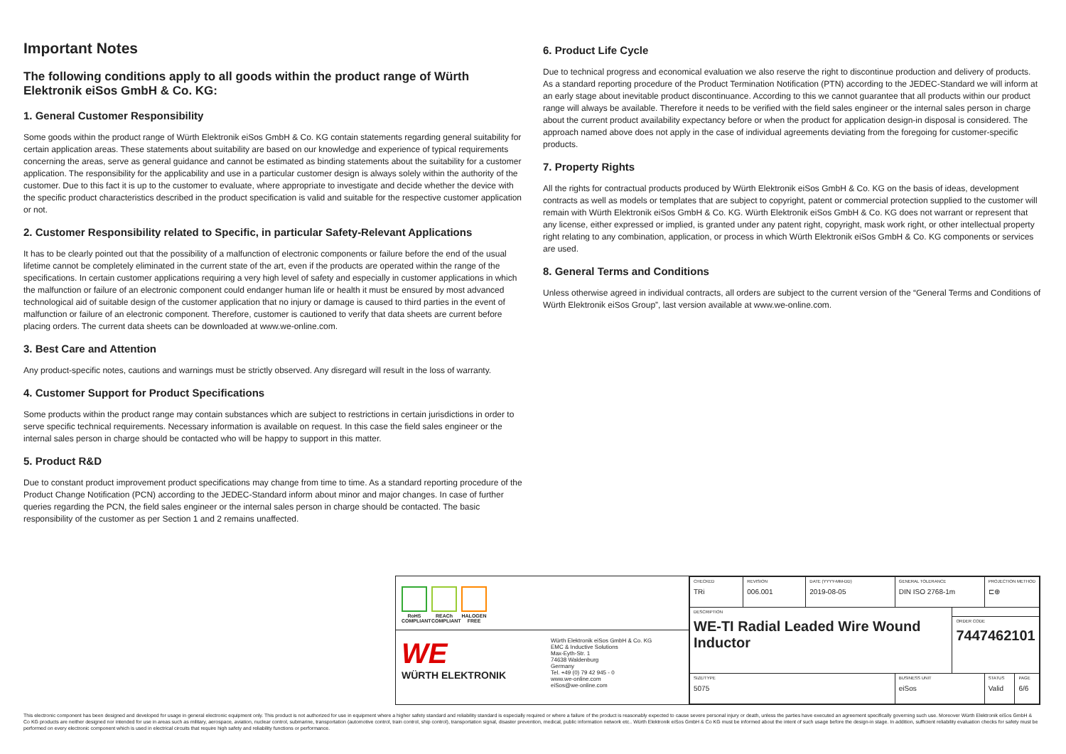Important Notes
The following conditions apply to all goods within the product range of Würth Elektronik eiSos GmbH & Co. KG:
1. General Customer Responsibility
Some goods within the product range of Würth Elektronik eiSos GmbH & Co. KG contain statements regarding general suitability for certain application areas. These statements about suitability are based on our knowledge and experience of typical requirements concerning the areas, serve as general guidance and cannot be estimated as binding statements about the suitability for a customer application. The responsibility for the applicability and use in a particular customer design is always solely within the authority of the customer. Due to this fact it is up to the customer to evaluate, where appropriate to investigate and decide whether the device with the specific product characteristics described in the product specification is valid and suitable for the respective customer application or not.
2. Customer Responsibility related to Specific, in particular Safety-Relevant Applications
It has to be clearly pointed out that the possibility of a malfunction of electronic components or failure before the end of the usual lifetime cannot be completely eliminated in the current state of the art, even if the products are operated within the range of the specifications. In certain customer applications requiring a very high level of safety and especially in customer applications in which the malfunction or failure of an electronic component could endanger human life or health it must be ensured by most advanced technological aid of suitable design of the customer application that no injury or damage is caused to third parties in the event of malfunction or failure of an electronic component. Therefore, customer is cautioned to verify that data sheets are current before placing orders. The current data sheets can be downloaded at www.we-online.com.
3. Best Care and Attention
Any product-specific notes, cautions and warnings must be strictly observed. Any disregard will result in the loss of warranty.
4. Customer Support for Product Specifications
Some products within the product range may contain substances which are subject to restrictions in certain jurisdictions in order to serve specific technical requirements. Necessary information is available on request. In this case the field sales engineer or the internal sales person in charge should be contacted who will be happy to support in this matter.
5. Product R&D
Due to constant product improvement product specifications may change from time to time. As a standard reporting procedure of the Product Change Notification (PCN) according to the JEDEC-Standard inform about minor and major changes. In case of further queries regarding the PCN, the field sales engineer or the internal sales person in charge should be contacted. The basic responsibility of the customer as per Section 1 and 2 remains unaffected.
6. Product Life Cycle
Due to technical progress and economical evaluation we also reserve the right to discontinue production and delivery of products. As a standard reporting procedure of the Product Termination Notification (PTN) according to the JEDEC-Standard we will inform at an early stage about inevitable product discontinuance. According to this we cannot guarantee that all products within our product range will always be available. Therefore it needs to be verified with the field sales engineer or the internal sales person in charge about the current product availability expectancy before or when the product for application design-in disposal is considered. The approach named above does not apply in the case of individual agreements deviating from the foregoing for customer-specific products.
7. Property Rights
All the rights for contractual products produced by Würth Elektronik eiSos GmbH & Co. KG on the basis of ideas, development contracts as well as models or templates that are subject to copyright, patent or commercial protection supplied to the customer will remain with Würth Elektronik eiSos GmbH & Co. KG. Würth Elektronik eiSos GmbH & Co. KG does not warrant or represent that any license, either expressed or implied, is granted under any patent right, copyright, mask work right, or other intellectual property right relating to any combination, application, or process in which Würth Elektronik eiSos GmbH & Co. KG components or services are used.
8. General Terms and Conditions
Unless otherwise agreed in individual contracts, all orders are subject to the current version of the “General Terms and Conditions of Würth Elektronik eiSos Group”, last version available at www.we-online.com.
RoHS COMPLIANT
REACh COMPLIANT
HALOGEN FREE
WE
WÜRTH ELEKTRONIK
Würth Elektronik eiSos GmbH & Co. KG
EMC & Inductive Solutions
Max-Eyth-Str. 1
74638 Waldenburg
Germany
Tel. +49 (0) 79 42 945 - 0
www.we-online.com
eiSos@we-online.com
| CHECKED TRi | REVISION 006.001 | DATE (YYYY-MM-DD) 2019-08-05 | GENERAL TOLERANCE DIN ISO 2768-1m | | PROJECTION METHOD ⊏⊕ | |
| DESCRIPTION WE-TI Radial Leaded Wire Wound Inductor | | | | | | |
| | | | | ORDER CODE 7447462101 | | |
| SIZE/TYPE 5075 | | | BUSINESS UNIT eiSos | | STATUS Valid | PAGE 6/6 |
This electronic component has been designed and developed for usage in general electronic equipment only. This product is not authorized for use in equipment where a higher safety standard and reliability standard is especially required or where a failure of the product is reasonably expected to cause severe personal injury or death, unless the parties have executed an agreement specifically governing such use. Moreover Würth Elektronik eiSos GmbH & Co KG products are neither designed nor intended for use in areas such as military, aerospace, aviation, nuclear control, submarine, transportation (automotive control, train control, ship control), transportation signal, disaster prevention, medical, public information network etc.. Würth Elektronik eiSos GmbH & Co KG must be informed about the intent of such usage before the design-in stage. In addition, sufficient reliability evaluation checks for safety must be performed on every electronic component which is used in electrical circuits that require high safety and reliability functions or performance.